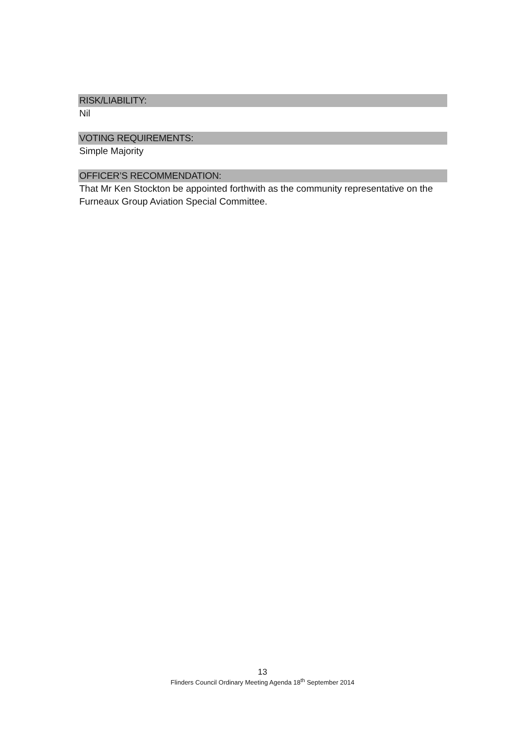RISK/LIABILITY:
Nil
VOTING REQUIREMENTS:
Simple Majority
OFFICER’S RECOMMENDATION:
That Mr Ken Stockton be appointed forthwith as the community representative on the Furneaux Group Aviation Special Committee.
13
Flinders Council Ordinary Meeting Agenda 18<sup>th</sup> September 2014